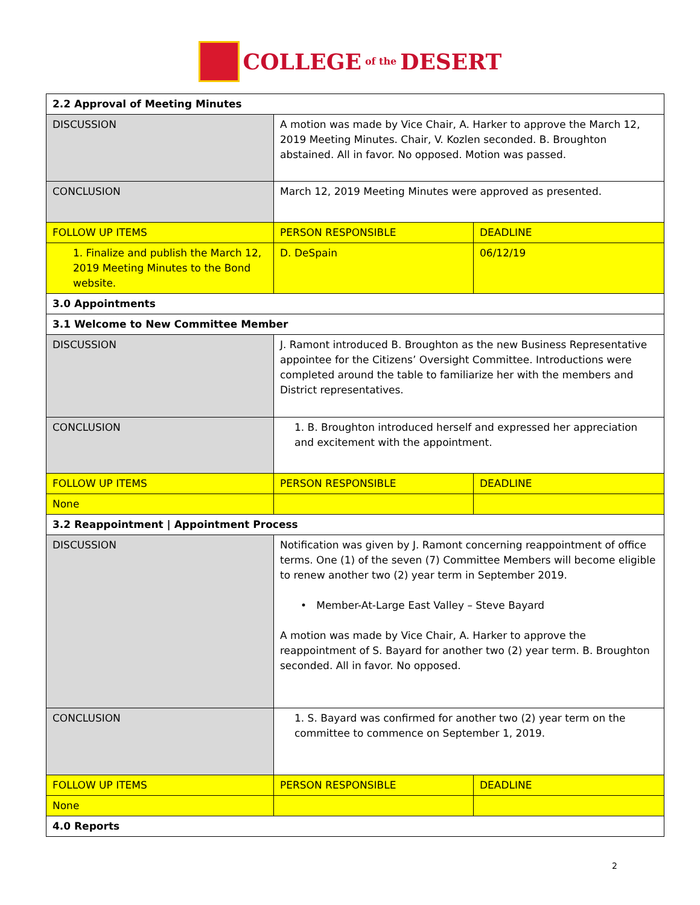COLLEGE
of the DESERT
| 2.2 Approval of Meeting Minutes | | |
| DISCUSSION | A motion was made by Vice Chair, A. Harker to approve the March 12, 2019 Meeting Minutes. Chair, V. Kozlen seconded. B. Broughton abstained. All in favor. No opposed. Motion was passed. | |
| CONCLUSION | March 12, 2019 Meeting Minutes were approved as presented. | |
| FOLLOW UP ITEMS | PERSON RESPONSIBLE | DEADLINE |
| 1. Finalize and publish the March 12, 2019 Meeting Minutes to the Bond website. | D. DeSpain | 06/12/19 |
| 3.0 Appointments | | |
| 3.1 Welcome to New Committee Member | | |
| DISCUSSION | J. Ramont introduced B. Broughton as the new Business Representative appointee for the Citizens’ Oversight Committee. Introductions were completed around the table to familiarize her with the members and District representatives. | |
| CONCLUSION | 1. B. Broughton introduced herself and expressed her appreciation and excitement with the appointment. | |
| FOLLOW UP ITEMS | PERSON RESPONSIBLE | DEADLINE |
| None | | |
| 3.2 Reappointment / Appointment Process | | |
| DISCUSSION | Notification was given by J. Ramont concerning reappointment of office terms. One (1) of the seven (7) Committee Members will become eligible to renew another two (2) year term in September 2019. • Member-At-Large East Valley – Steve Bayard A motion was made by Vice Chair, A. Harker to approve the reappointment of S. Bayard for another two (2) year term. B. Broughton seconded. All in favor. No opposed. | |
| CONCLUSION | 1. S. Bayard was confirmed for another two (2) year term on the committee to commence on September 1, 2019. | |
| FOLLOW UP ITEMS | PERSON RESPONSIBLE | DEADLINE |
| None | | |
| 4.0 Reports | | |
2